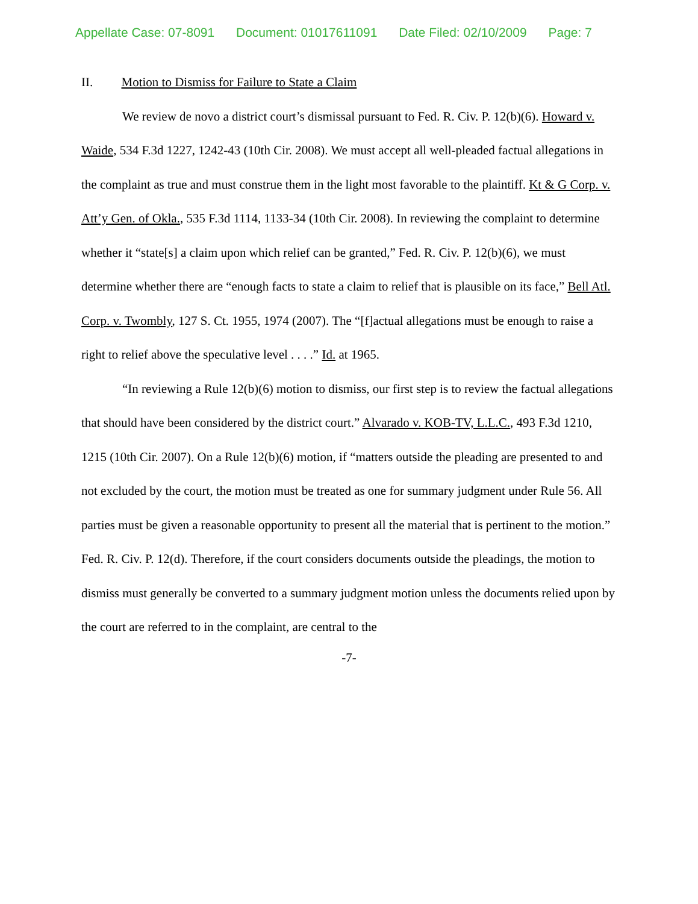Appellate Case: 07-8091 Document: 01017611091 Date Filed: 02/10/2009 Page: 7
II. Motion to Dismiss for Failure to State a Claim
We review de novo a district court’s dismissal pursuant to Fed. R. Civ. P. 12(b)(6). Howard v. Waide, 534 F.3d 1227, 1242-43 (10th Cir. 2008). We must accept all well-pleaded factual allegations in the complaint as true and must construe them in the light most favorable to the plaintiff. Kt & G Corp. v. Att’y Gen. of Okla., 535 F.3d 1114, 1133-34 (10th Cir. 2008). In reviewing the complaint to determine whether it “state[s] a claim upon which relief can be granted,” Fed. R. Civ. P. 12(b)(6), we must determine whether there are “enough facts to state a claim to relief that is plausible on its face,” Bell Atl. Corp. v. Twombly, 127 S. Ct. 1955, 1974 (2007). The “[f]actual allegations must be enough to raise a right to relief above the speculative level . . . .” Id. at 1965.
“In reviewing a Rule 12(b)(6) motion to dismiss, our first step is to review the factual allegations that should have been considered by the district court.” Alvarado v. KOB-TV, L.L.C., 493 F.3d 1210, 1215 (10th Cir. 2007). On a Rule 12(b)(6) motion, if “matters outside the pleading are presented to and not excluded by the court, the motion must be treated as one for summary judgment under Rule 56. All parties must be given a reasonable opportunity to present all the material that is pertinent to the motion.” Fed. R. Civ. P. 12(d). Therefore, if the court considers documents outside the pleadings, the motion to dismiss must generally be converted to a summary judgment motion unless the documents relied upon by the court are referred to in the complaint, are central to the
-7-